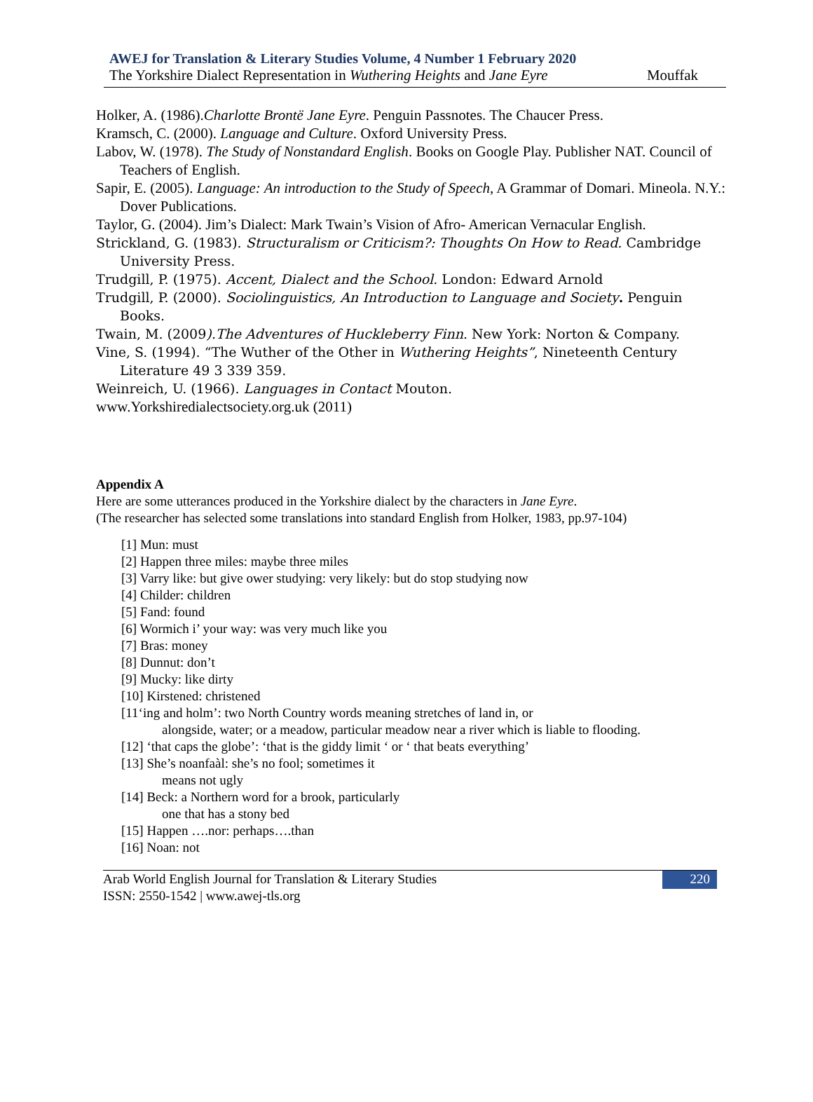AWEJ for Translation & Literary Studies Volume, 4 Number 1 February 2020
The Yorkshire Dialect Representation in Wuthering Heights and Jane Eyre Mouffak
Holker, A. (1986).Charlotte Brontë Jane Eyre. Penguin Passnotes. The Chaucer Press.
Kramsch, C. (2000). Language and Culture. Oxford University Press.
Labov, W. (1978). The Study of Nonstandard English. Books on Google Play. Publisher NAT. Council of Teachers of English.
Sapir, E. (2005). Language: An introduction to the Study of Speech, A Grammar of Domari. Mineola. N.Y.: Dover Publications.
Taylor, G. (2004). Jim’s Dialect: Mark Twain’s Vision of Afro- American Vernacular English.
Strickland, G. (1983). Structuralism or Criticism?: Thoughts On How to Read. Cambridge University Press.
Trudgill, P. (1975). Accent, Dialect and the School. London: Edward Arnold
Trudgill, P. (2000). Sociolinguistics, An Introduction to Language and Society. Penguin Books.
Twain, M. (2009).The Adventures of Huckleberry Finn. New York: Norton & Company.
Vine, S. (1994). “The Wuther of the Other in Wuthering Heights”, Nineteenth Century Literature 49 3 339 359.
Weinreich, U. (1966). Languages in Contact Mouton.
www.Yorkshiredialectsociety.org.uk (2011)
Appendix A
Here are some utterances produced in the Yorkshire dialect by the characters in Jane Eyre.
(The researcher has selected some translations into standard English from Holker, 1983, pp.97-104)
[1] Mun: must
[2] Happen three miles: maybe three miles
[3] Varry like: but give ower studying: very likely: but do stop studying now
[4] Childer: children
[5] Fand: found
[6] Wormich i’ your way: was very much like you
[7] Bras: money
[8] Dunnut: don’t
[9] Mucky: like dirty
[10] Kirstened: christened
[11‘ing and holm’: two North Country words meaning stretches of land in, or
alongside, water; or a meadow, particular meadow near a river which is liable to flooding.
[12] ‘that caps the globe’: ‘that is the giddy limit ‘ or ‘ that beats everything’
[13] She’s noanfaàl: she’s no fool; sometimes it
means not ugly
[14] Beck: a Northern word for a brook, particularly
one that has a stony bed
[15] Happen ….nor: perhaps….than
[16] Noan: not
Arab World English Journal for Translation & Literary Studies
ISSN: 2550-1542 | www.awej-tls.org
220